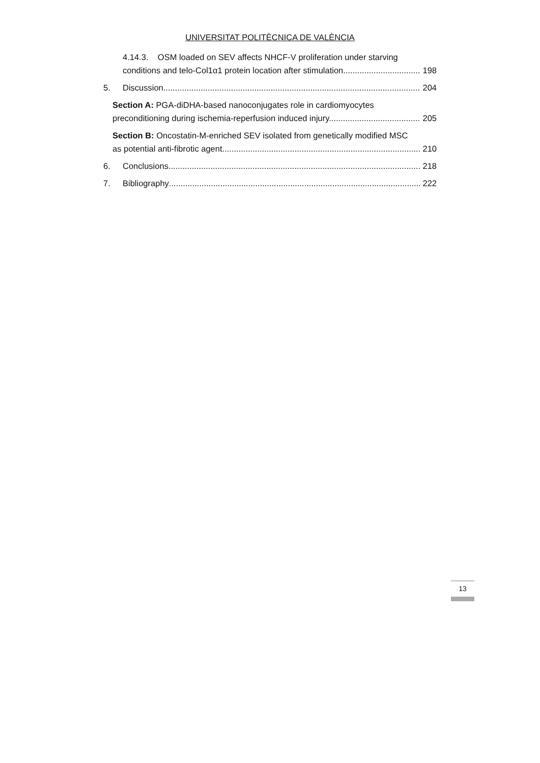UNIVERSITAT POLITÈCNICA DE VALÈNCIA
4.14.3. OSM loaded on SEV affects NHCF-V proliferation under starving
conditions and telo-Col1α1 protein location after stimulation 198
5. Discussion 204
Section A: PGA-diDHA-based nanoconjugates role in cardiomyocytes
preconditioning during ischemia-reperfusion induced injury. 205
Section B: Oncostatin-M-enriched SEV isolated from genetically modified MSC
as potential anti-fibrotic agent. 210
6. Conclusions 218
7. Bibliography 222
13